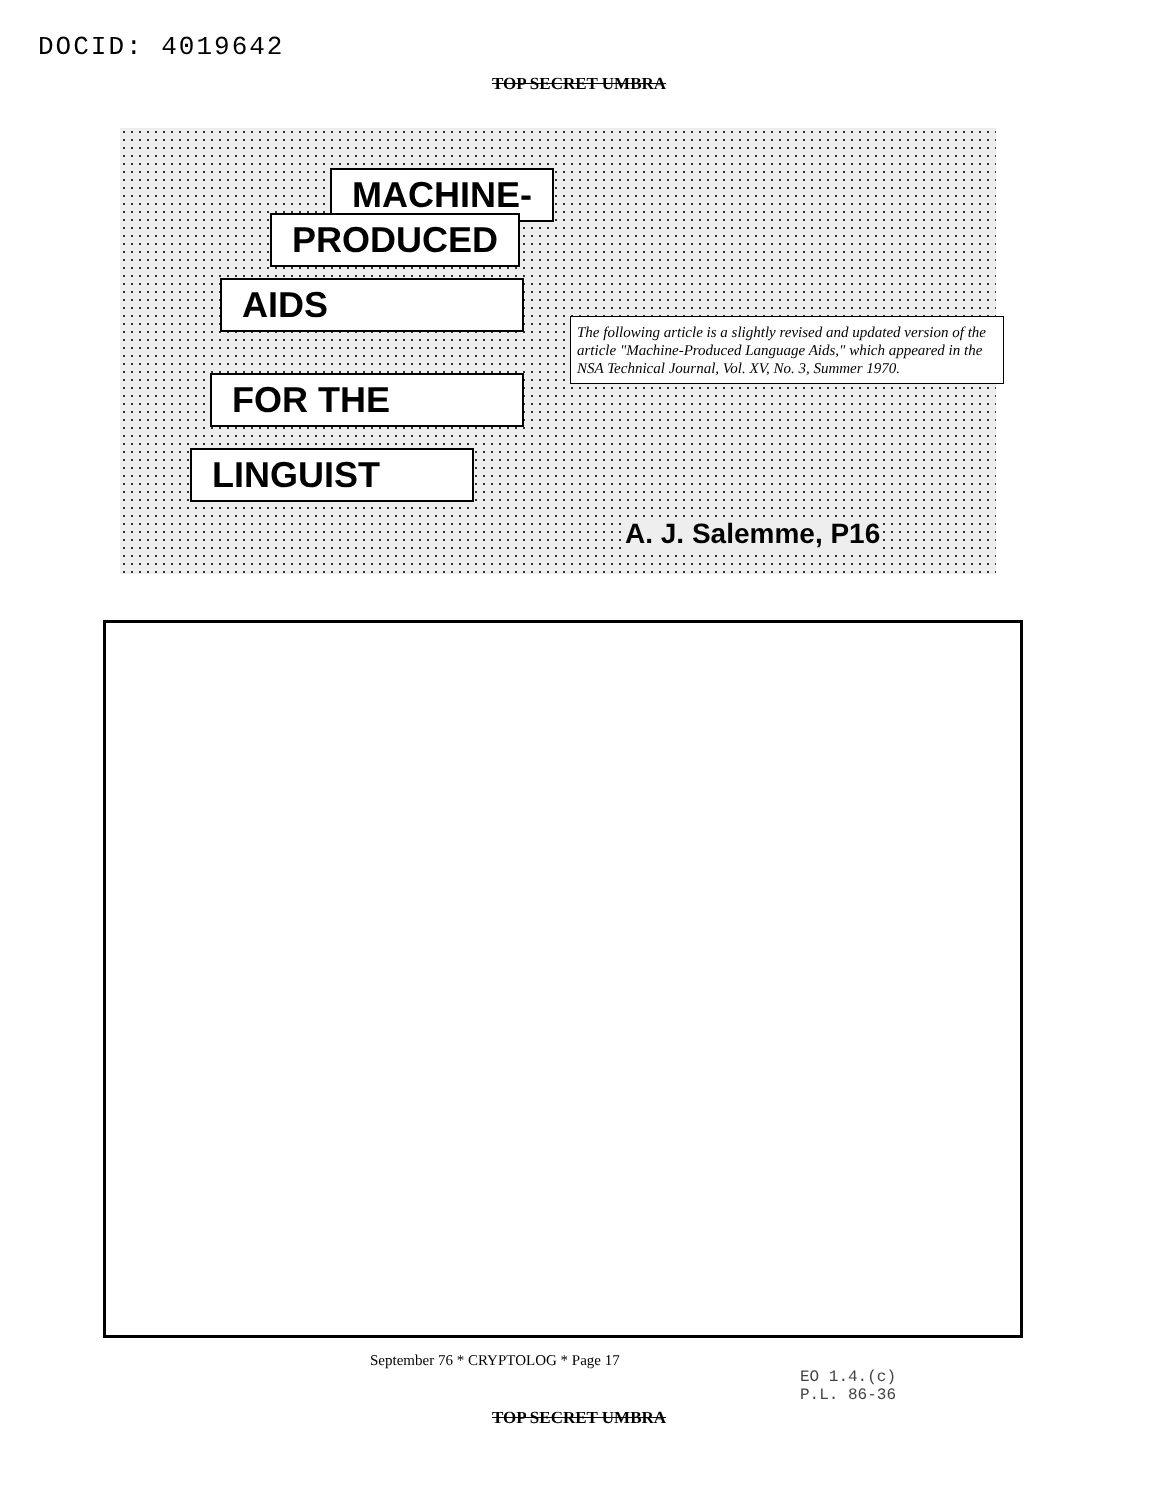DOCID: 4019642
TOP SECRET UMBRA
MACHINE-
PRODUCED
AIDS
FOR THE
LINGUIST
The following article is a slightly revised and updated version of the article "Machine-Produced Language Aids," which appeared in the NSA Technical Journal, Vol. XV, No. 3, Summer 1970.
A. J. Salemme, P16
September 76 * CRYPTOLOG * Page 17
EO 1.4.(c)
P.L. 86-36
TOP SECRET UMBRA